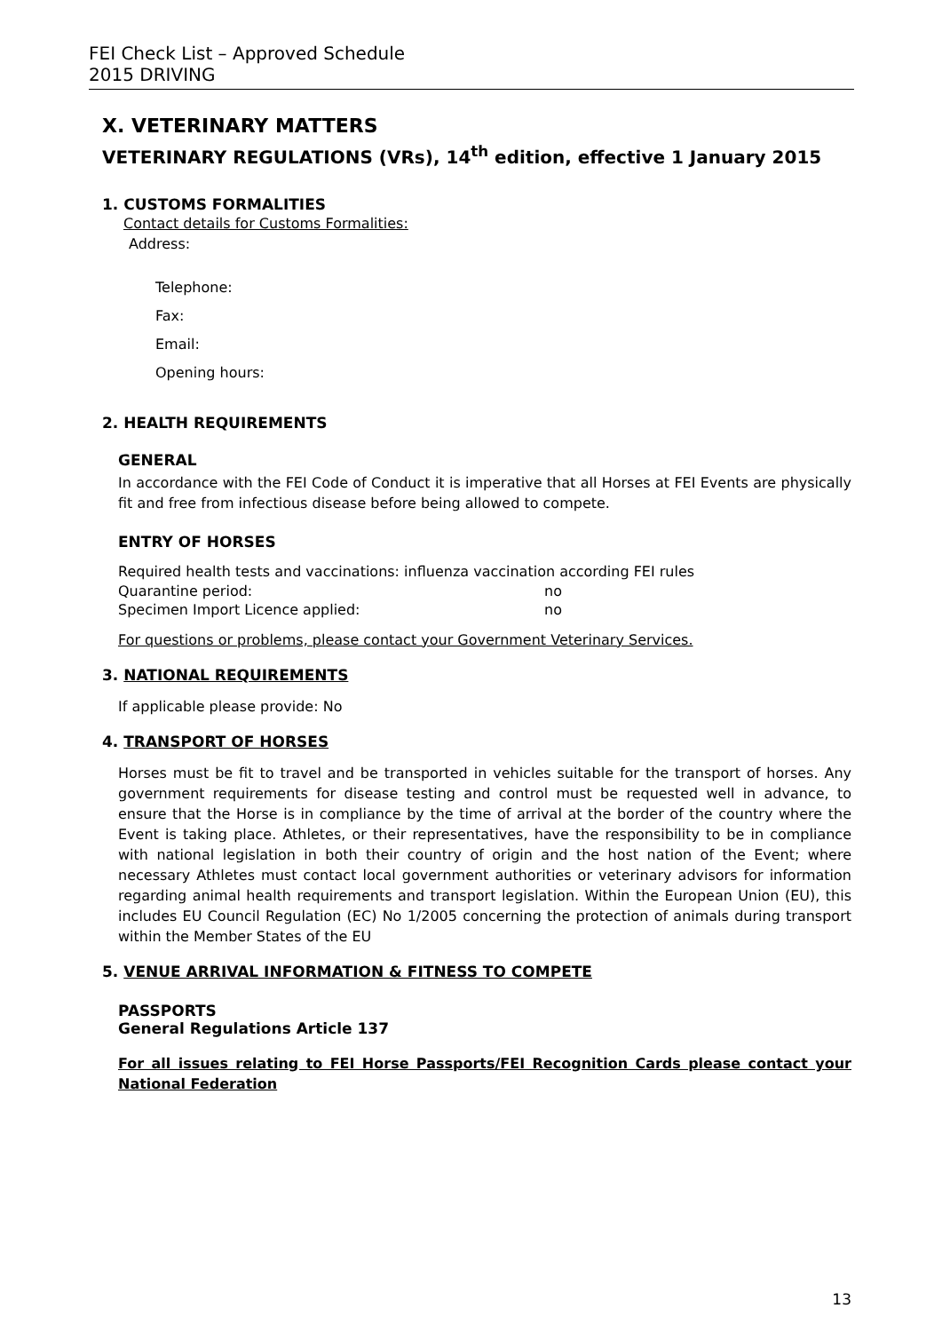FEI Check List – Approved Schedule
2015 DRIVING
X. VETERINARY MATTERS
VETERINARY REGULATIONS (VRs), 14<sup>th</sup> edition, effective 1 January 2015
1. CUSTOMS FORMALITIES
Contact details for Customs Formalities:
Address:
Telephone:
Fax:
Email:
Opening hours:
2. HEALTH REQUIREMENTS
GENERAL
In accordance with the FEI Code of Conduct it is imperative that all Horses at FEI Events are physically fit and free from infectious disease before being allowed to compete.
ENTRY OF HORSES
Required health tests and vaccinations: influenza vaccination according FEI rules
Quarantine period: no
Specimen Import Licence applied: no
For questions or problems, please contact your Government Veterinary Services.
3. NATIONAL REQUIREMENTS
If applicable please provide: No
4. TRANSPORT OF HORSES
Horses must be fit to travel and be transported in vehicles suitable for the transport of horses. Any government requirements for disease testing and control must be requested well in advance, to ensure that the Horse is in compliance by the time of arrival at the border of the country where the Event is taking place. Athletes, or their representatives, have the responsibility to be in compliance with national legislation in both their country of origin and the host nation of the Event; where necessary Athletes must contact local government authorities or veterinary advisors for information regarding animal health requirements and transport legislation. Within the European Union (EU), this includes EU Council Regulation (EC) No 1/2005 concerning the protection of animals during transport within the Member States of the EU
5. VENUE ARRIVAL INFORMATION & FITNESS TO COMPETE
PASSPORTS
General Regulations Article 137
For all issues relating to FEI Horse Passports/FEI Recognition Cards please contact your National Federation
13